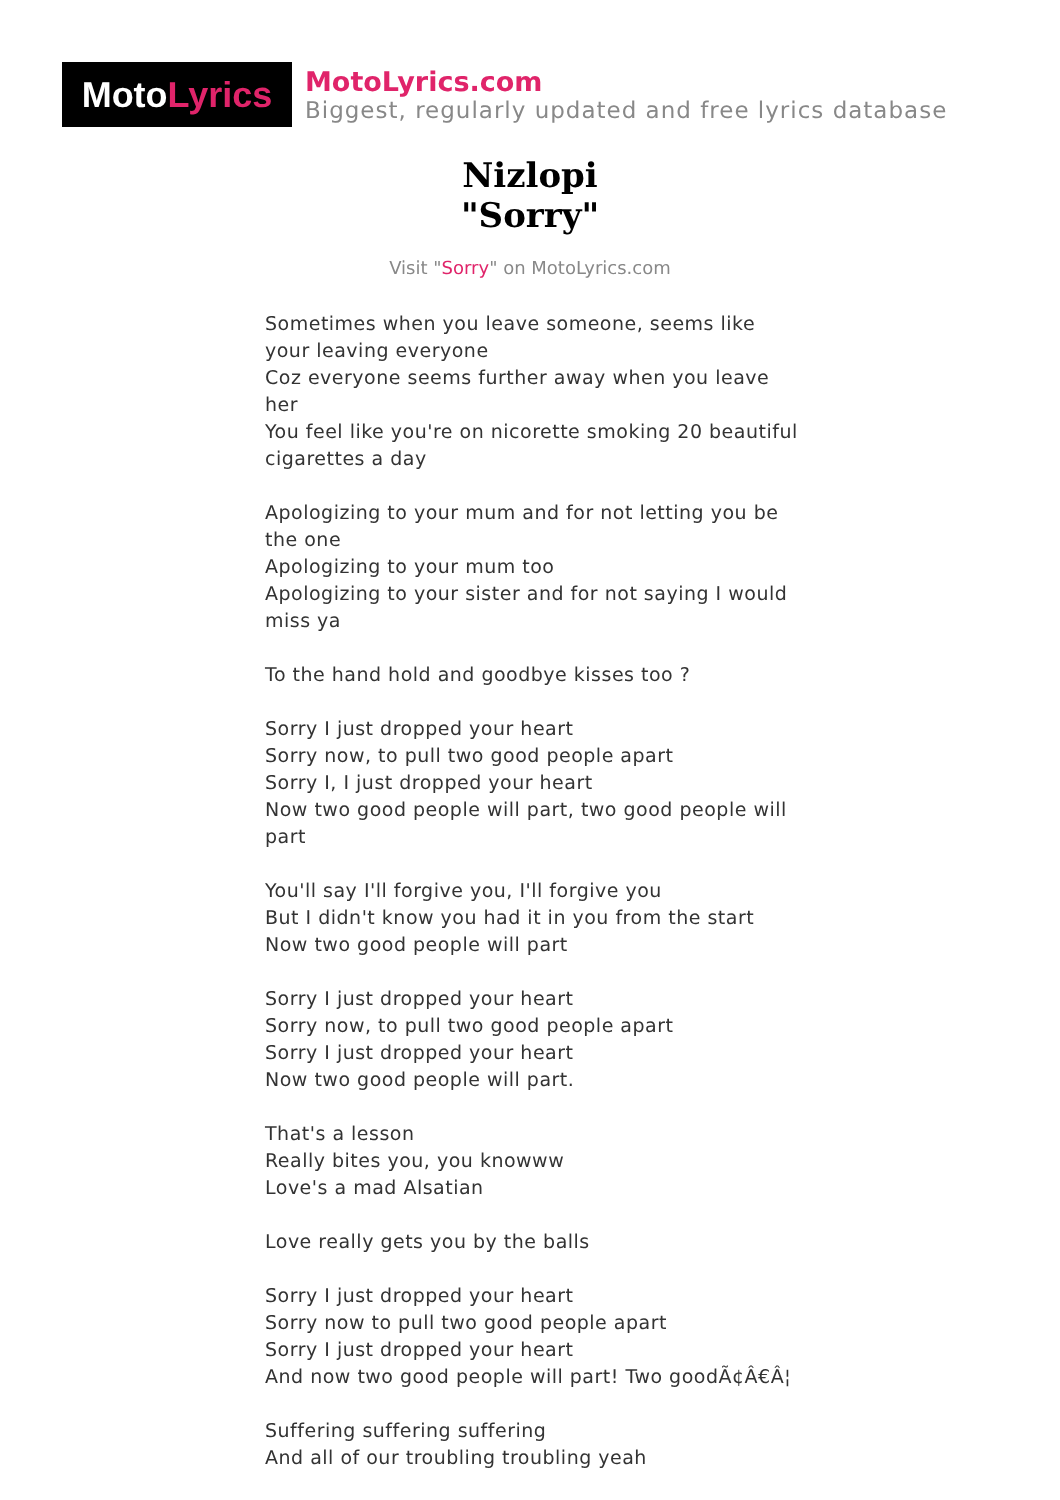Moto Lyrics
MotoLyrics.com
Biggest, regularly updated and free lyrics database
Nizlopi
"Sorry"
Visit "Sorry" on MotoLyrics.com
Sometimes when you leave someone, seems like your leaving everyone
Coz everyone seems further away when you leave her
You feel like you're on nicorette smoking 20 beautiful cigarettes a day
Apologizing to your mum and for not letting you be the one
Apologizing to your mum too
Apologizing to your sister and for not saying I would miss ya
To the hand hold and goodbye kisses too ?
Sorry I just dropped your heart
Sorry now, to pull two good people apart
Sorry I, I just dropped your heart
Now two good people will part, two good people will part
You'll say I'll forgive you, I'll forgive you
But I didn't know you had it in you from the start
Now two good people will part
Sorry I just dropped your heart
Sorry now, to pull two good people apart
Sorry I just dropped your heart
Now two good people will part.
That's a lesson
Really bites you, you knowww
Love's a mad Alsatian
Love really gets you by the balls
Sorry I just dropped your heart
Sorry now to pull two good people apart
Sorry I just dropped your heart
And now two good people will part! Two goodÃ¢Â€Â¦
Suffering suffering suffering
And all of our troubling troubling yeah